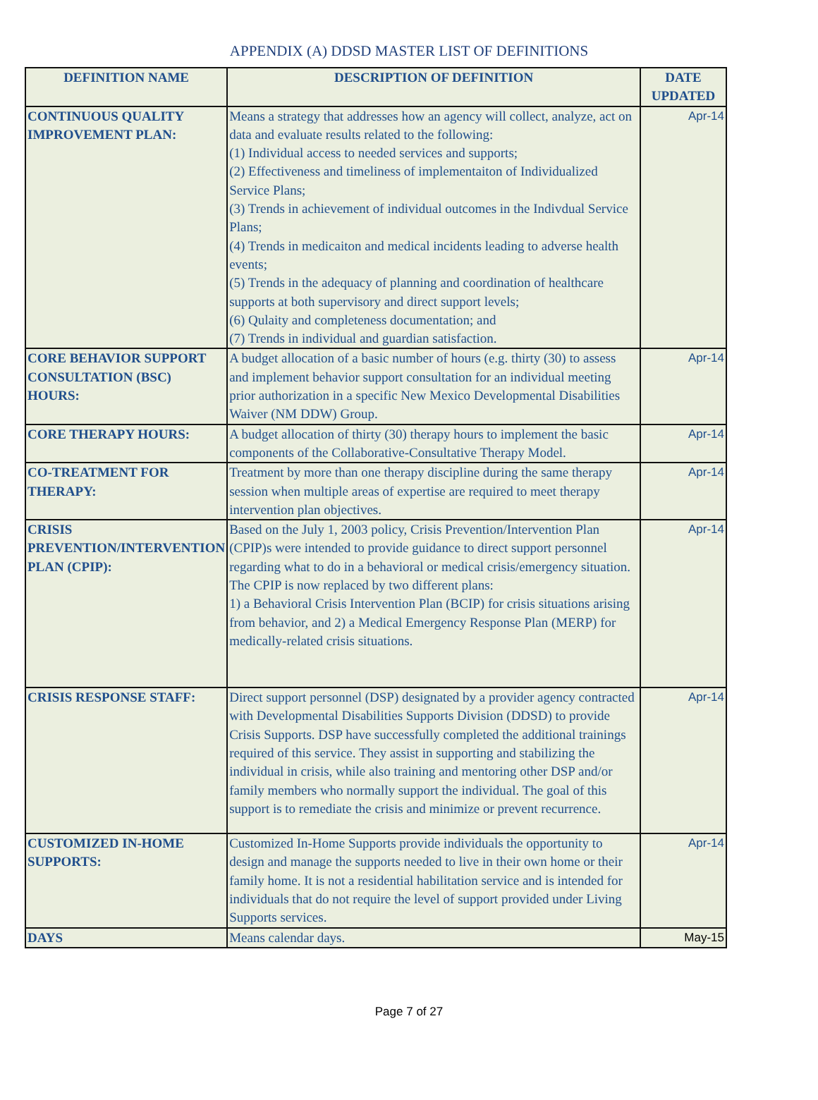APPENDIX (A) DDSD MASTER LIST OF DEFINITIONS
| DEFINITION NAME | DESCRIPTION OF DEFINITION | DATE UPDATED |
| --- | --- | --- |
| CONTINUOUS QUALITY IMPROVEMENT PLAN: | Means a strategy that addresses how an agency will collect, analyze, act on data and evaluate results related to the following: (1) Individual access to needed services and supports; (2) Effectiveness and timeliness of implementaiton of Individualized Service Plans; (3) Trends in achievement of individual outcomes in the Indivdual Service Plans; (4) Trends in medicaiton and medical incidents leading to adverse health events; (5) Trends in the adequacy of planning and coordination of healthcare supports at both supervisory and direct support levels; (6) Qulaity and completeness documentation; and (7) Trends in individual and guardian satisfaction. | Apr-14 |
| CORE BEHAVIOR SUPPORT CONSULTATION (BSC) HOURS: | A budget allocation of a basic number of hours (e.g. thirty (30) to assess and implement behavior support consultation for an individual meeting prior authorization in a specific New Mexico Developmental Disabilities Waiver (NM DDW) Group. | Apr-14 |
| CORE THERAPY HOURS: | A budget allocation of thirty (30) therapy hours to implement the basic components of the Collaborative-Consultative Therapy Model. | Apr-14 |
| CO-TREATMENT FOR THERAPY: | Treatment by more than one therapy discipline during the same therapy session when multiple areas of expertise are required to meet therapy intervention plan objectives. | Apr-14 |
| CRISIS PREVENTION/INTERVENTION PLAN (CPIP): | Based on the July 1, 2003 policy, Crisis Prevention/Intervention Plan (CPIP)s were intended to provide guidance to direct support personnel regarding what to do in a behavioral or medical crisis/emergency situation. The CPIP is now replaced by two different plans: 1) a Behavioral Crisis Intervention Plan (BCIP) for crisis situations arising from behavior, and 2) a Medical Emergency Response Plan (MERP) for medically-related crisis situations. | Apr-14 |
| CRISIS RESPONSE STAFF: | Direct support personnel (DSP) designated by a provider agency contracted with Developmental Disabilities Supports Division (DDSD) to provide Crisis Supports. DSP have successfully completed the additional trainings required of this service. They assist in supporting and stabilizing the individual in crisis, while also training and mentoring other DSP and/or family members who normally support the individual. The goal of this support is to remediate the crisis and minimize or prevent recurrence. | Apr-14 |
| CUSTOMIZED IN-HOME SUPPORTS: | Customized In-Home Supports provide individuals the opportunity to design and manage the supports needed to live in their own home or their family home. It is not a residential habilitation service and is intended for individuals that do not require the level of support provided under Living Supports services. | Apr-14 |
| DAYS | Means calendar days. | May-15 |
Page 7 of 27